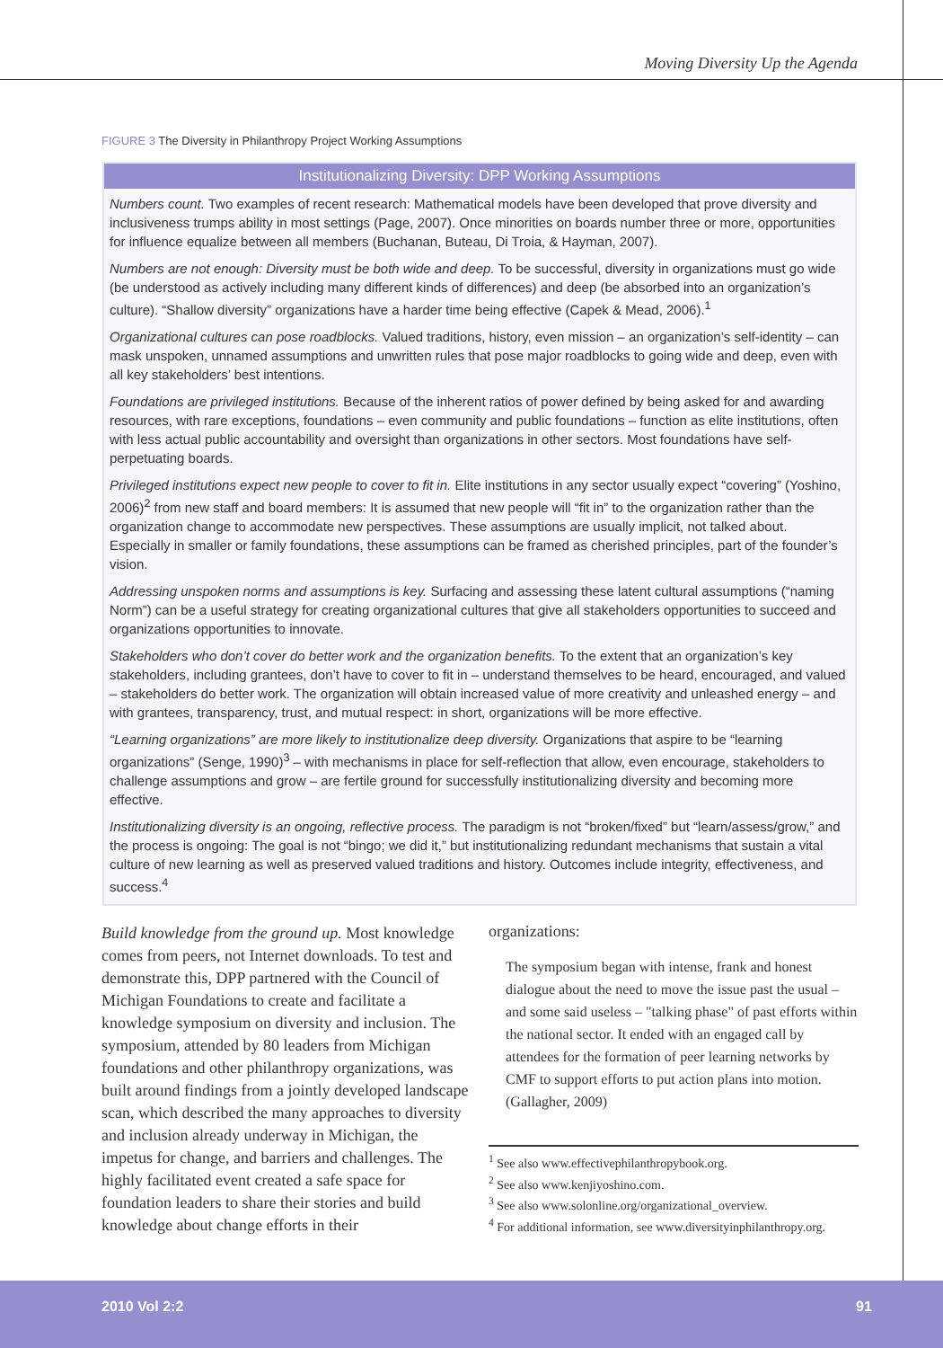Moving Diversity Up the Agenda
FIGURE 3 The Diversity in Philanthropy Project Working Assumptions
Institutionalizing Diversity: DPP Working Assumptions
Numbers count. Two examples of recent research: Mathematical models have been developed that prove diversity and inclusiveness trumps ability in most settings (Page, 2007). Once minorities on boards number three or more, opportunities for influence equalize between all members (Buchanan, Buteau, Di Troia, & Hayman, 2007).
Numbers are not enough: Diversity must be both wide and deep. To be successful, diversity in organizations must go wide (be understood as actively including many different kinds of differences) and deep (be absorbed into an organization’s culture). “Shallow diversity” organizations have a harder time being effective (Capek & Mead, 2006).<sup>1</sup>
Organizational cultures can pose roadblocks. Valued traditions, history, even mission – an organization’s self-identity – can mask unspoken, unnamed assumptions and unwritten rules that pose major roadblocks to going wide and deep, even with all key stakeholders’ best intentions.
Foundations are privileged institutions. Because of the inherent ratios of power defined by being asked for and awarding resources, with rare exceptions, foundations – even community and public foundations – function as elite institutions, often with less actual public accountability and oversight than organizations in other sectors. Most foundations have self-perpetuating boards.
Privileged institutions expect new people to cover to fit in. Elite institutions in any sector usually expect “covering” (Yoshino, 2006)<sup>2</sup> from new staff and board members: It is assumed that new people will “fit in” to the organization rather than the organization change to accommodate new perspectives. These assumptions are usually implicit, not talked about. Especially in smaller or family foundations, these assumptions can be framed as cherished principles, part of the founder’s vision.
Addressing unspoken norms and assumptions is key. Surfacing and assessing these latent cultural assumptions (“naming Norm”) can be a useful strategy for creating organizational cultures that give all stakeholders opportunities to succeed and organizations opportunities to innovate.
Stakeholders who don’t cover do better work and the organization benefits. To the extent that an organization’s key stakeholders, including grantees, don’t have to cover to fit in – understand themselves to be heard, encouraged, and valued – stakeholders do better work. The organization will obtain increased value of more creativity and unleashed energy – and with grantees, transparency, trust, and mutual respect: in short, organizations will be more effective.
“Learning organizations” are more likely to institutionalize deep diversity. Organizations that aspire to be “learning organizations” (Senge, 1990)<sup>3</sup> – with mechanisms in place for self-reflection that allow, even encourage, stakeholders to challenge assumptions and grow – are fertile ground for successfully institutionalizing diversity and becoming more effective.
Institutionalizing diversity is an ongoing, reflective process. The paradigm is not “broken/fixed” but “learn/assess/grow,” and the process is ongoing: The goal is not “bingo; we did it,” but institutionalizing redundant mechanisms that sustain a vital culture of new learning as well as preserved valued traditions and history. Outcomes include integrity, effectiveness, and success.<sup>4</sup>
Build knowledge from the ground up. Most knowledge comes from peers, not Internet downloads. To test and demonstrate this, DPP partnered with the Council of Michigan Foundations to create and facilitate a knowledge symposium on diversity and inclusion. The symposium, attended by 80 leaders from Michigan foundations and other philanthropy organizations, was built around findings from a jointly developed landscape scan, which described the many approaches to diversity and inclusion already underway in Michigan, the impetus for change, and barriers and challenges. The highly facilitated event created a safe space for foundation leaders to share their stories and build knowledge about change efforts in their
organizations:
The symposium began with intense, frank and honest dialogue about the need to move the issue past the usual – and some said useless – "talking phase" of past efforts within the national sector. It ended with an engaged call by attendees for the formation of peer learning networks by CMF to support efforts to put action plans into motion. (Gallagher, 2009)
<sup>1</sup> See also www.effectivephilanthropybook.org.
<sup>2</sup> See also www.kenjiyoshino.com.
<sup>3</sup> See also www.solonline.org/organizational_overview.
<sup>4</sup> For additional information, see www.diversityinphilanthropy.org.
2010 Vol 2:2 91